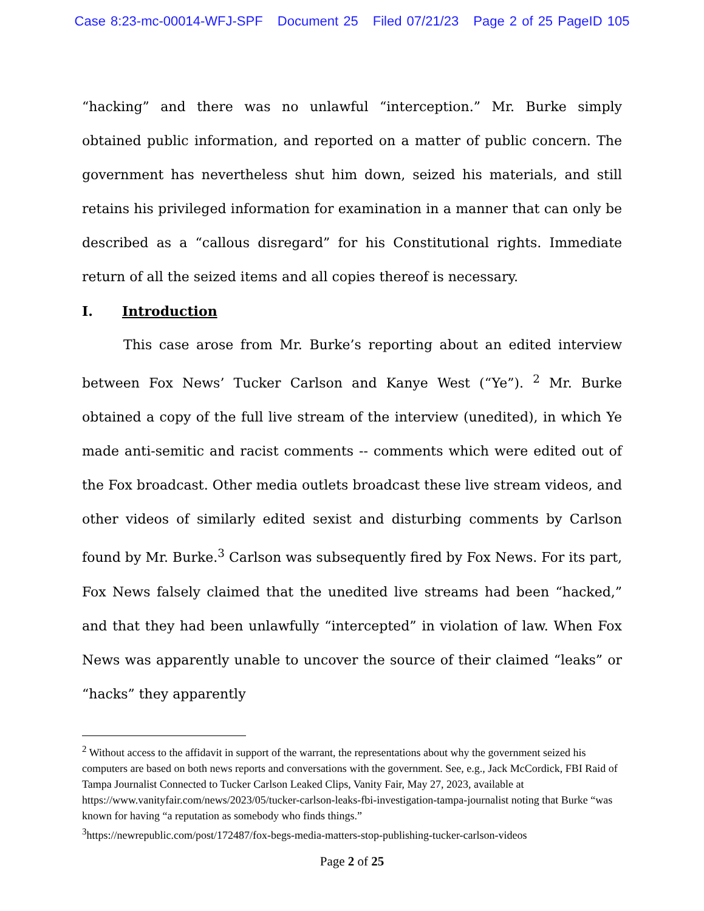Case 8:23-mc-00014-WFJ-SPF Document 25 Filed 07/21/23 Page 2 of 25 PageID 105
“hacking” and there was no unlawful “interception.” Mr. Burke simply obtained public information, and reported on a matter of public concern. The government has nevertheless shut him down, seized his materials, and still retains his privileged information for examination in a manner that can only be described as a “callous disregard” for his Constitutional rights. Immediate return of all the seized items and all copies thereof is necessary.
I. Introduction
This case arose from Mr. Burke’s reporting about an edited interview between Fox News’ Tucker Carlson and Kanye West (“Ye”). <sup>2</sup> Mr. Burke obtained a copy of the full live stream of the interview (unedited), in which Ye made anti-semitic and racist comments -- comments which were edited out of the Fox broadcast. Other media outlets broadcast these live stream videos, and other videos of similarly edited sexist and disturbing comments by Carlson found by Mr. Burke.<sup>3</sup> Carlson was subsequently fired by Fox News. For its part, Fox News falsely claimed that the unedited live streams had been “hacked,” and that they had been unlawfully “intercepted” in violation of law. When Fox News was apparently unable to uncover the source of their claimed “leaks” or “hacks” they apparently
<sup>2</sup> Without access to the affidavit in support of the warrant, the representations about why the government seized his computers are based on both news reports and conversations with the government. See, e.g., Jack McCordick, FBI Raid of Tampa Journalist Connected to Tucker Carlson Leaked Clips, Vanity Fair, May 27, 2023, available at https://www.vanityfair.com/news/2023/05/tucker-carlson-leaks-fbi-investigation-tampa-journalist noting that Burke “was known for having “a reputation as somebody who finds things.”
<sup>3</sup> https://newrepublic.com/post/172487/fox-begs-media-matters-stop-publishing-tucker-carlson-videos
Page 2 of 25